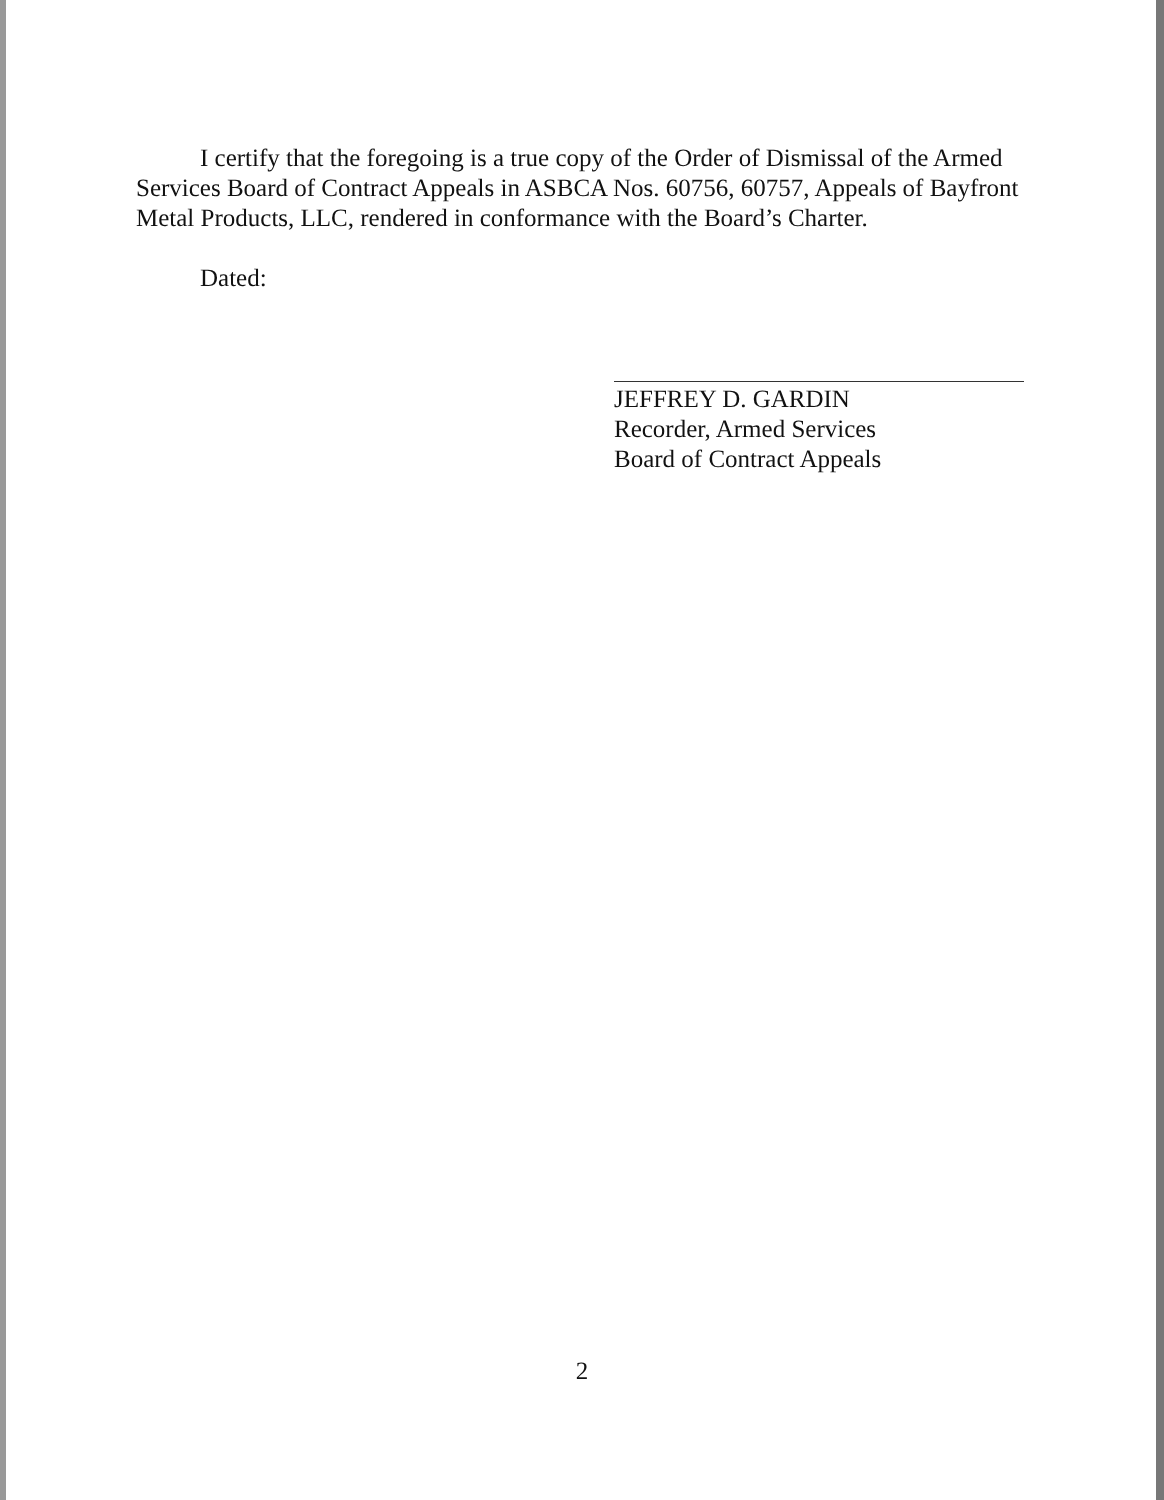I certify that the foregoing is a true copy of the Order of Dismissal of the Armed Services Board of Contract Appeals in ASBCA Nos. 60756, 60757, Appeals of Bayfront Metal Products, LLC, rendered in conformance with the Board’s Charter.
Dated:
JEFFREY D. GARDIN
Recorder, Armed Services
Board of Contract Appeals
2